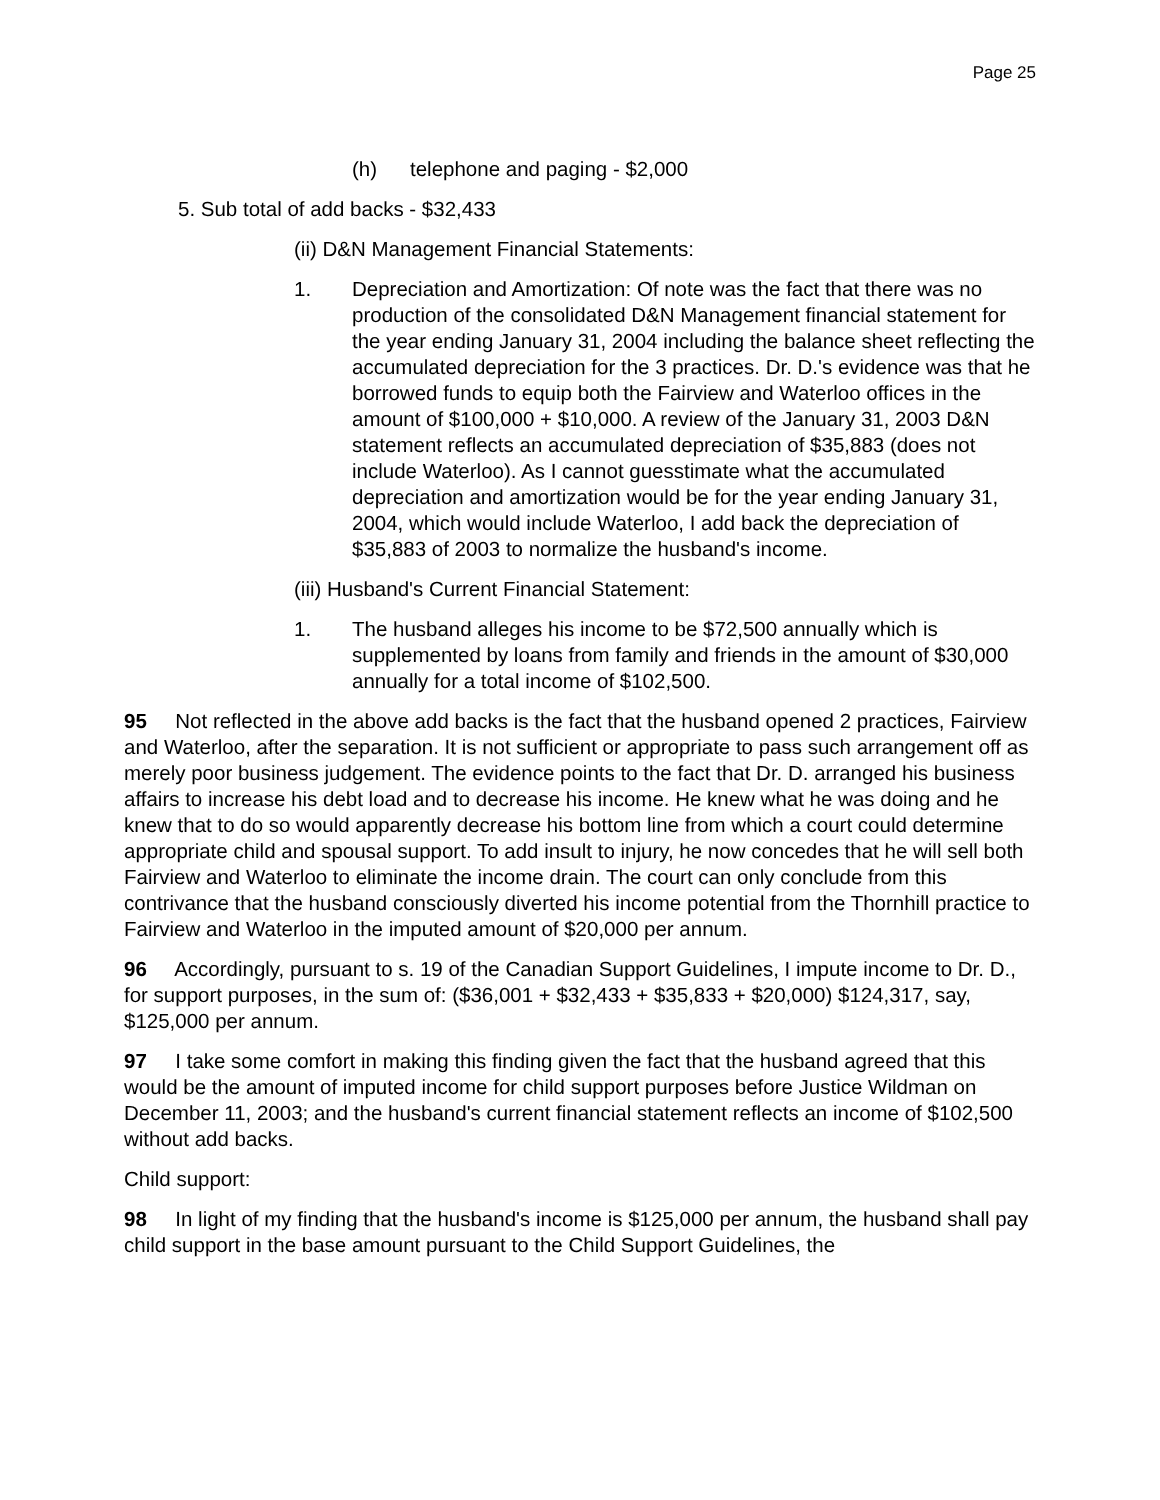Page 25
(h) telephone and paging - $2,000
5. Sub total of add backs - $32,433
(ii) D&N Management Financial Statements:
1. Depreciation and Amortization: Of note was the fact that there was no production of the consolidated D&N Management financial statement for the year ending January 31, 2004 including the balance sheet reflecting the accumulated depreciation for the 3 practices. Dr. D.'s evidence was that he borrowed funds to equip both the Fairview and Waterloo offices in the amount of $100,000 + $10,000. A review of the January 31, 2003 D&N statement reflects an accumulated depreciation of $35,883 (does not include Waterloo). As I cannot guesstimate what the accumulated depreciation and amortization would be for the year ending January 31, 2004, which would include Waterloo, I add back the depreciation of $35,883 of 2003 to normalize the husband's income.
(iii) Husband's Current Financial Statement:
1. The husband alleges his income to be $72,500 annually which is supplemented by loans from family and friends in the amount of $30,000 annually for a total income of $102,500.
95 Not reflected in the above add backs is the fact that the husband opened 2 practices, Fairview and Waterloo, after the separation. It is not sufficient or appropriate to pass such arrangement off as merely poor business judgement. The evidence points to the fact that Dr. D. arranged his business affairs to increase his debt load and to decrease his income. He knew what he was doing and he knew that to do so would apparently decrease his bottom line from which a court could determine appropriate child and spousal support. To add insult to injury, he now concedes that he will sell both Fairview and Waterloo to eliminate the income drain. The court can only conclude from this contrivance that the husband consciously diverted his income potential from the Thornhill practice to Fairview and Waterloo in the imputed amount of $20,000 per annum.
96 Accordingly, pursuant to s. 19 of the Canadian Support Guidelines, I impute income to Dr. D., for support purposes, in the sum of: ($36,001 + $32,433 + $35,833 + $20,000) $124,317, say, $125,000 per annum.
97 I take some comfort in making this finding given the fact that the husband agreed that this would be the amount of imputed income for child support purposes before Justice Wildman on December 11, 2003; and the husband's current financial statement reflects an income of $102,500 without add backs.
Child support:
98 In light of my finding that the husband's income is $125,000 per annum, the husband shall pay child support in the base amount pursuant to the Child Support Guidelines, the